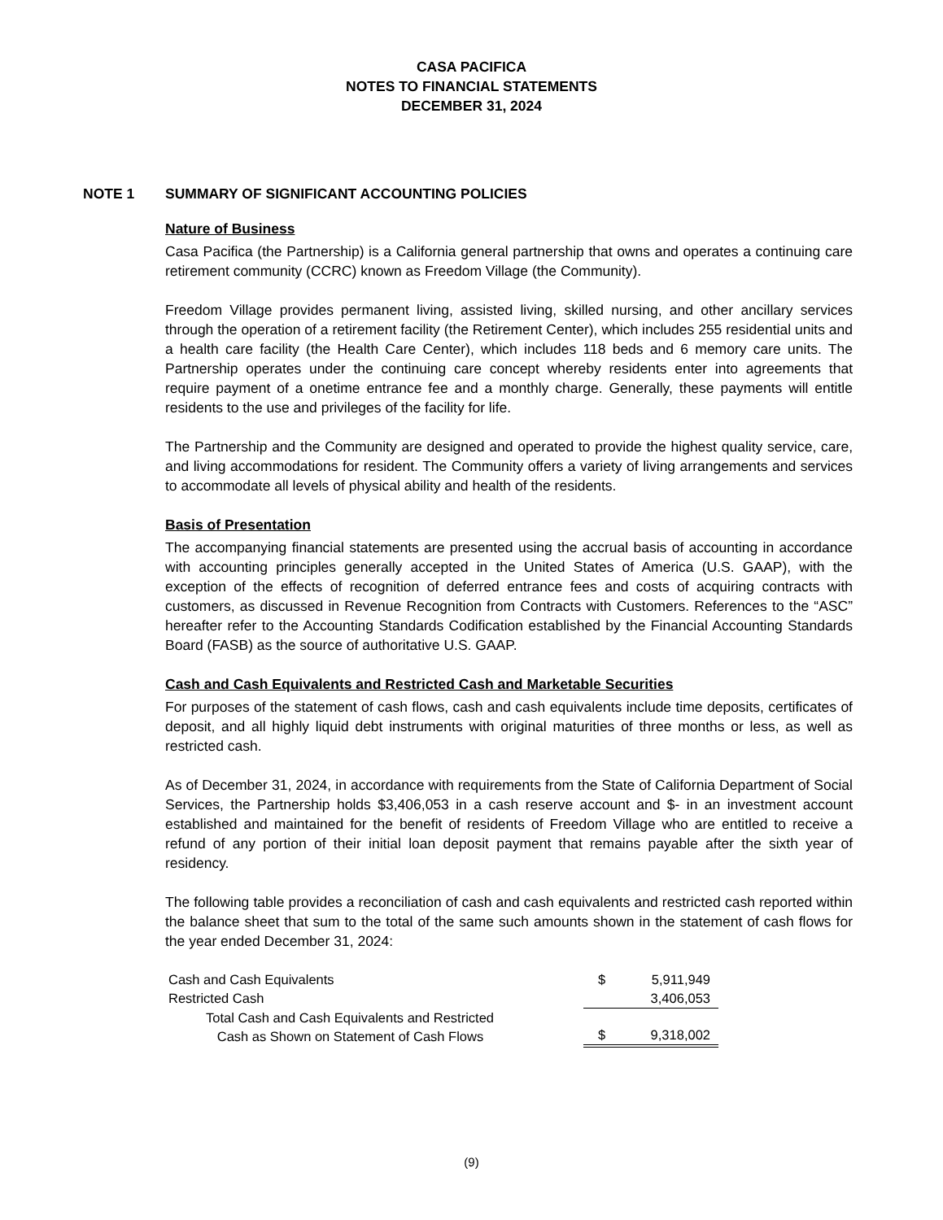CASA PACIFICA
NOTES TO FINANCIAL STATEMENTS
DECEMBER 31, 2024
NOTE 1 SUMMARY OF SIGNIFICANT ACCOUNTING POLICIES
Nature of Business
Casa Pacifica (the Partnership) is a California general partnership that owns and operates a continuing care retirement community (CCRC) known as Freedom Village (the Community).
Freedom Village provides permanent living, assisted living, skilled nursing, and other ancillary services through the operation of a retirement facility (the Retirement Center), which includes 255 residential units and a health care facility (the Health Care Center), which includes 118 beds and 6 memory care units. The Partnership operates under the continuing care concept whereby residents enter into agreements that require payment of a onetime entrance fee and a monthly charge. Generally, these payments will entitle residents to the use and privileges of the facility for life.
The Partnership and the Community are designed and operated to provide the highest quality service, care, and living accommodations for resident. The Community offers a variety of living arrangements and services to accommodate all levels of physical ability and health of the residents.
Basis of Presentation
The accompanying financial statements are presented using the accrual basis of accounting in accordance with accounting principles generally accepted in the United States of America (U.S. GAAP), with the exception of the effects of recognition of deferred entrance fees and costs of acquiring contracts with customers, as discussed in Revenue Recognition from Contracts with Customers. References to the “ASC” hereafter refer to the Accounting Standards Codification established by the Financial Accounting Standards Board (FASB) as the source of authoritative U.S. GAAP.
Cash and Cash Equivalents and Restricted Cash and Marketable Securities
For purposes of the statement of cash flows, cash and cash equivalents include time deposits, certificates of deposit, and all highly liquid debt instruments with original maturities of three months or less, as well as restricted cash.
As of December 31, 2024, in accordance with requirements from the State of California Department of Social Services, the Partnership holds $3,406,053 in a cash reserve account and $- in an investment account established and maintained for the benefit of residents of Freedom Village who are entitled to receive a refund of any portion of their initial loan deposit payment that remains payable after the sixth year of residency.
The following table provides a reconciliation of cash and cash equivalents and restricted cash reported within the balance sheet that sum to the total of the same such amounts shown in the statement of cash flows for the year ended December 31, 2024:
| Cash and Cash Equivalents | $ | 5,911,949 |
| Restricted Cash | | 3,406,053 |
| Total Cash and Cash Equivalents and Restricted Cash as Shown on Statement of Cash Flows | $ | 9,318,002 |
(9)